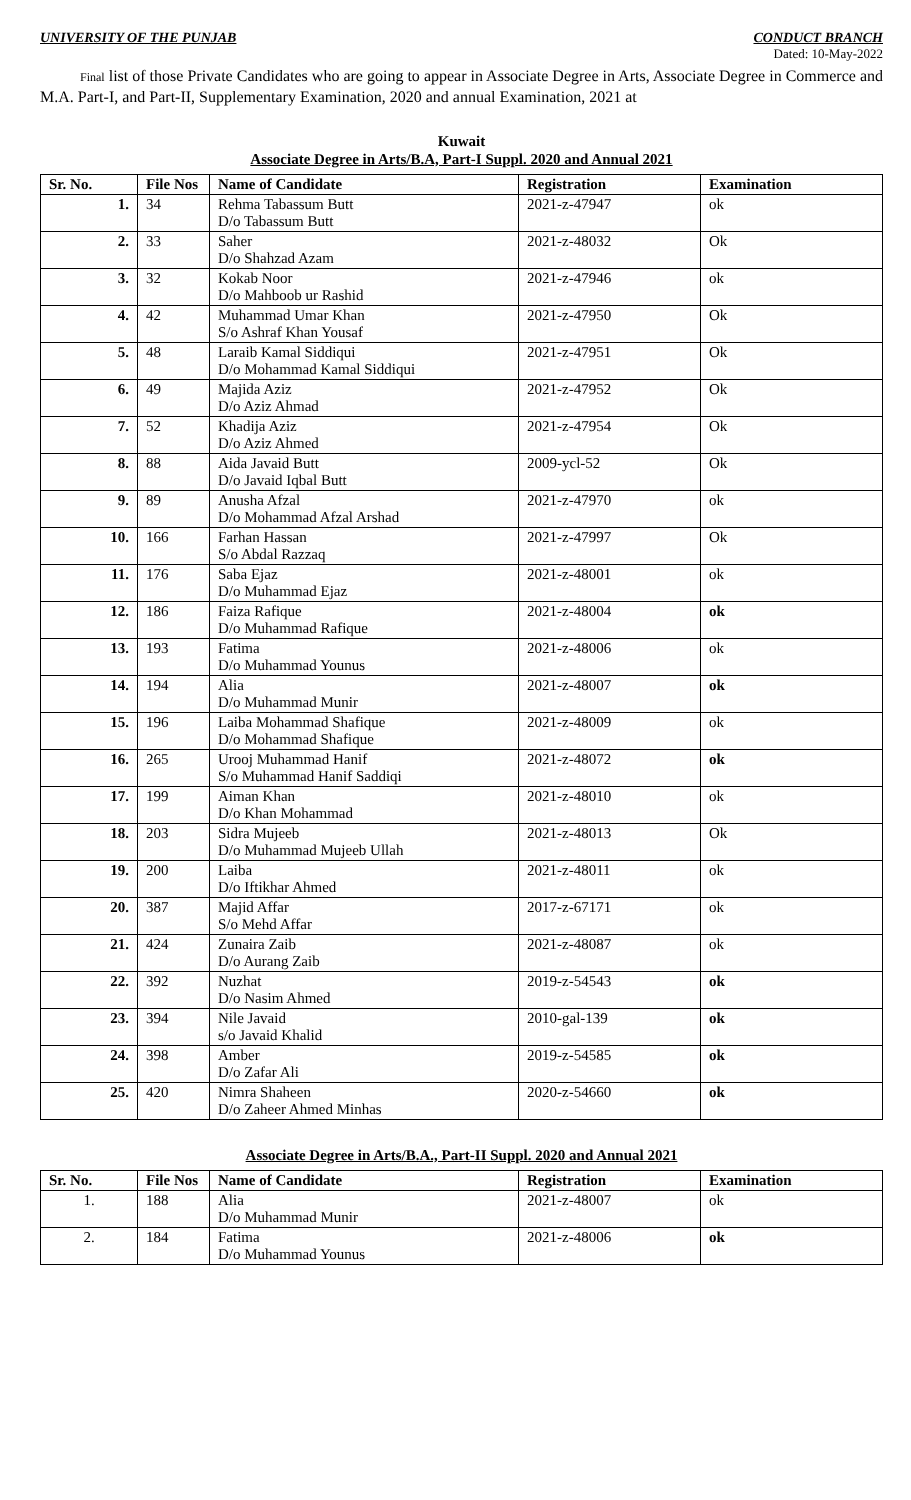UNIVERSITY OF THE PUNJAB CONDUCT BRANCH
Dated: 10-May-2022
Final list of those Private Candidates who are going to appear in Associate Degree in Arts, Associate Degree in Commerce and M.A. Part-I, and Part-II, Supplementary Examination, 2020 and annual Examination, 2021 at
Kuwait
Associate Degree in Arts/B.A, Part-I Suppl. 2020 and Annual 2021
| Sr. No. | File Nos | Name of Candidate | Registration | Examination |
| --- | --- | --- | --- | --- |
| 1. | 34 | Rehma Tabassum Butt D/o Tabassum Butt | 2021-z-47947 | ok |
| 2. | 33 | Saher D/o Shahzad Azam | 2021-z-48032 | Ok |
| 3. | 32 | Kokab Noor D/o Mahboob ur Rashid | 2021-z-47946 | ok |
| 4. | 42 | Muhammad Umar Khan S/o Ashraf Khan Yousaf | 2021-z-47950 | Ok |
| 5. | 48 | Laraib Kamal Siddiqui D/o Mohammad Kamal Siddiqui | 2021-z-47951 | Ok |
| 6. | 49 | Majida Aziz D/o Aziz Ahmad | 2021-z-47952 | Ok |
| 7. | 52 | Khadija Aziz D/o Aziz Ahmed | 2021-z-47954 | Ok |
| 8. | 88 | Aida Javaid Butt D/o Javaid Iqbal Butt | 2009-ycl-52 | Ok |
| 9. | 89 | Anusha Afzal D/o Mohammad Afzal Arshad | 2021-z-47970 | ok |
| 10. | 166 | Farhan Hassan S/o Abdal Razzaq | 2021-z-47997 | Ok |
| 11. | 176 | Saba Ejaz D/o Muhammad Ejaz | 2021-z-48001 | ok |
| 12. | 186 | Faiza Rafique D/o Muhammad Rafique | 2021-z-48004 | ok |
| 13. | 193 | Fatima D/o Muhammad Younus | 2021-z-48006 | ok |
| 14. | 194 | Alia D/o Muhammad Munir | 2021-z-48007 | ok |
| 15. | 196 | Laiba Mohammad Shafique D/o Mohammad Shafique | 2021-z-48009 | ok |
| 16. | 265 | Urooj Muhammad Hanif S/o Muhammad Hanif Saddiqi | 2021-z-48072 | ok |
| 17. | 199 | Aiman Khan D/o Khan Mohammad | 2021-z-48010 | ok |
| 18. | 203 | Sidra Mujeeb D/o Muhammad Mujeeb Ullah | 2021-z-48013 | Ok |
| 19. | 200 | Laiba D/o Iftikhar Ahmed | 2021-z-48011 | ok |
| 20. | 387 | Majid Affar S/o Mehd Affar | 2017-z-67171 | ok |
| 21. | 424 | Zunaira Zaib D/o Aurang Zaib | 2021-z-48087 | ok |
| 22. | 392 | Nuzhat D/o Nasim Ahmed | 2019-z-54543 | ok |
| 23. | 394 | Nile Javaid s/o Javaid Khalid | 2010-gal-139 | ok |
| 24. | 398 | Amber D/o Zafar Ali | 2019-z-54585 | ok |
| 25. | 420 | Nimra Shaheen D/o Zaheer Ahmed Minhas | 2020-z-54660 | ok |
Associate Degree in Arts/B.A., Part-II Suppl. 2020 and Annual 2021
| Sr. No. | File Nos | Name of Candidate | Registration | Examination |
| --- | --- | --- | --- | --- |
| 1. | 188 | Alia D/o Muhammad Munir | 2021-z-48007 | ok |
| 2. | 184 | Fatima D/o Muhammad Younus | 2021-z-48006 | ok |